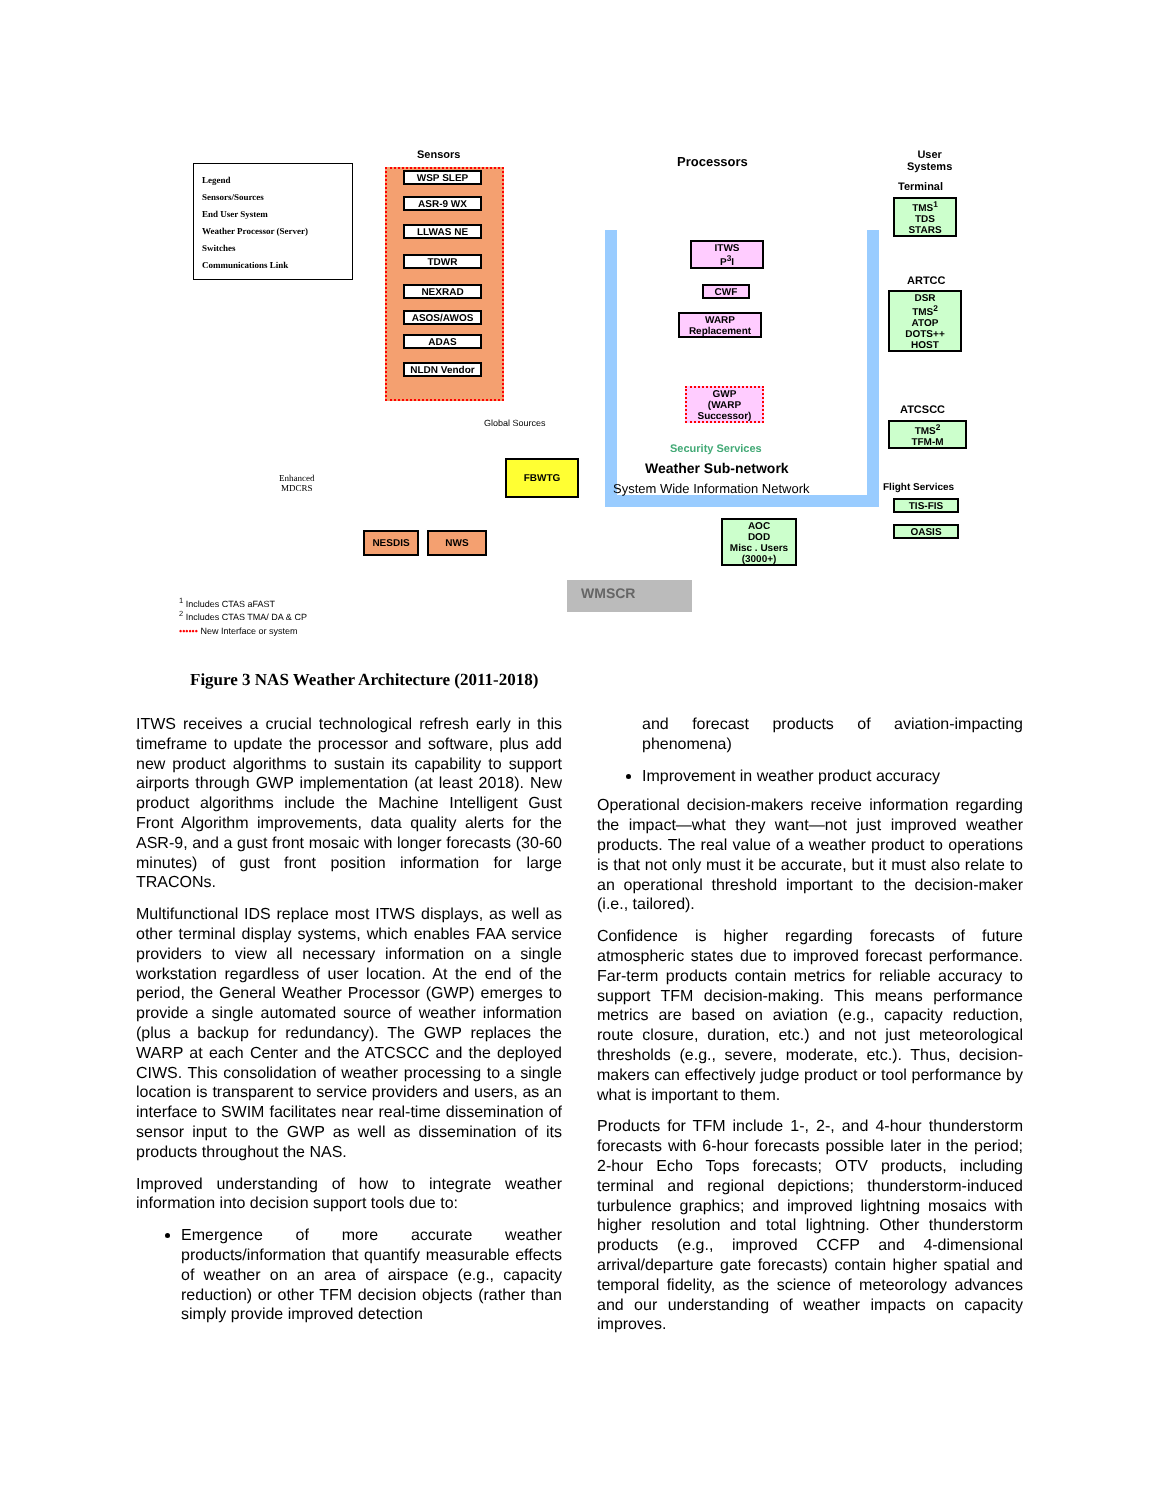Legend
Sensors/Sources
End User System
Weather Processor (Server)
Switches
Communications Link
Sensors
WSP SLEP
ASR-9 WX
LLWAS NE
TDWR
NEXRAD
ASOS/AWOS
ADAS
NLDN Vendor
Processors
ITWS
P<sup>3</sup>I
CWF
WARP
Replacement
GWP
(WARP
Successor)
Security Services
Weather Sub-network
System Wide Information Network
User
Systems
Terminal
TMS<sup>1</sup>
TDS
STARS
ARTCC
DSR
TMS<sup>2</sup>
ATOP
DOTS++
HOST
ATCSCC
TMS<sup>2</sup>
TFM-M
Flight Services
TIS-FIS
OASIS
Global Sources
Enhanced
MDCRS
FBWTG
NESDIS NWS
AOC
DOD
Misc . Users
(3000+)
WMSCR
<sup>1</sup> Includes CTAS aFAST
<sup>2</sup> Includes CTAS TMA/ DA & CP
•••••• New Interface or system
Figure 3 NAS Weather Architecture (2011-2018)
ITWS receives a crucial technological refresh early in this timeframe to update the processor and software, plus add new product algorithms to sustain its capability to support airports through GWP implementation (at least 2018). New product algorithms include the Machine Intelligent Gust Front Algorithm improvements, data quality alerts for the ASR-9, and a gust front mosaic with longer forecasts (30-60 minutes) of gust front position information for large TRACONs.
Multifunctional IDS replace most ITWS displays, as well as other terminal display systems, which enables FAA service providers to view all necessary information on a single workstation regardless of user location. At the end of the period, the General Weather Processor (GWP) emerges to provide a single automated source of weather information (plus a backup for redundancy). The GWP replaces the WARP at each Center and the ATCSCC and the deployed CIWS. This consolidation of weather processing to a single location is transparent to service providers and users, as an interface to SWIM facilitates near real-time dissemination of sensor input to the GWP as well as dissemination of its products throughout the NAS.
Improved understanding of how to integrate weather information into decision support tools due to:
Emergence of more accurate weather products/information that quantify measurable effects of weather on an area of airspace (e.g., capacity reduction) or other TFM decision objects (rather than simply provide improved detection
and forecast products of aviation-impacting phenomena)
Improvement in weather product accuracy
Operational decision-makers receive information regarding the impact—what they want—not just improved weather products. The real value of a weather product to operations is that not only must it be accurate, but it must also relate to an operational threshold important to the decision-maker (i.e., tailored).
Confidence is higher regarding forecasts of future atmospheric states due to improved forecast performance. Far-term products contain metrics for reliable accuracy to support TFM decision-making. This means performance metrics are based on aviation (e.g., capacity reduction, route closure, duration, etc.) and not just meteorological thresholds (e.g., severe, moderate, etc.). Thus, decision-makers can effectively judge product or tool performance by what is important to them.
Products for TFM include 1-, 2-, and 4-hour thunderstorm forecasts with 6-hour forecasts possible later in the period; 2-hour Echo Tops forecasts; OTV products, including terminal and regional depictions; thunderstorm-induced turbulence graphics; and improved lightning mosaics with higher resolution and total lightning. Other thunderstorm products (e.g., improved CCFP and 4-dimensional arrival/departure gate forecasts) contain higher spatial and temporal fidelity, as the science of meteorology advances and our understanding of weather impacts on capacity improves.